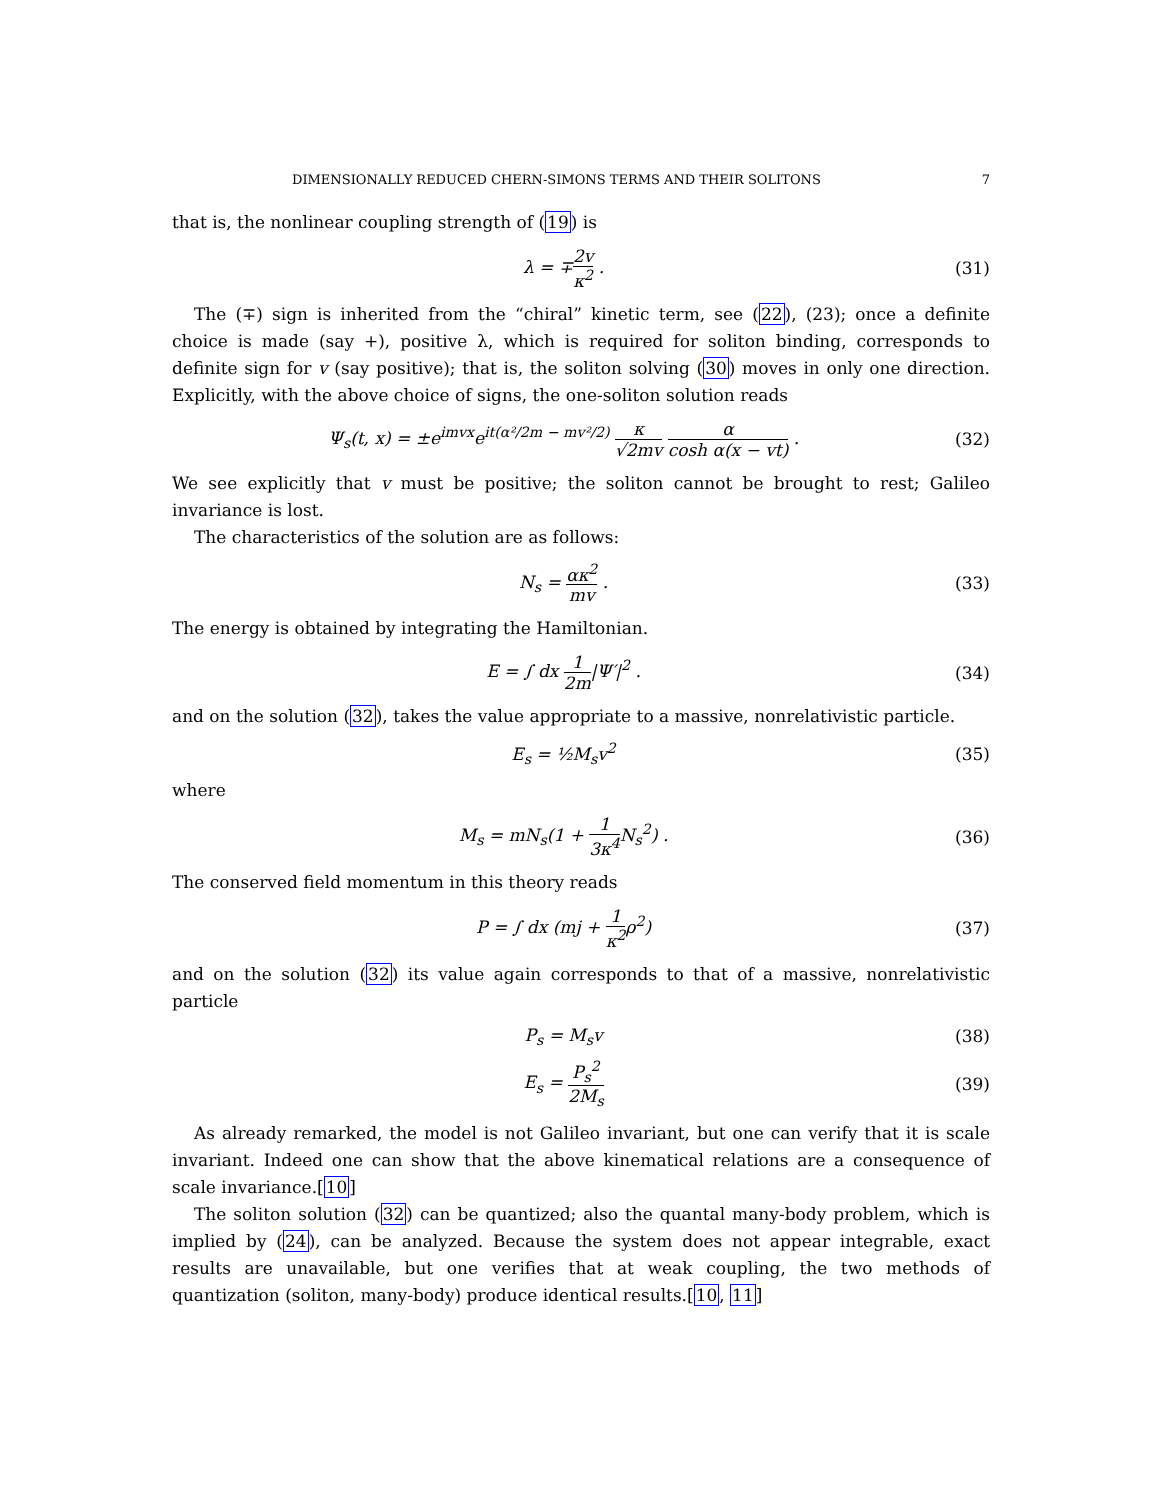DIMENSIONALLY REDUCED CHERN-SIMONS TERMS AND THEIR SOLITONS 7
that is, the nonlinear coupling strength of (19) is
λ = ∓2v κ<sup>2</sup> . (31)
The (∓) sign is inherited from the “chiral” kinetic term, see (22), (23); once a definite choice is made (say +), positive λ, which is required for soliton binding, corresponds to definite sign for v (say positive); that is, the soliton solving (30) moves in only one direction. Explicitly, with the above choice of signs, the one-soliton solution reads
Ψ<sub>s</sub>(t, x) = ±e<sup>imvx</sup>e<sup>it(α²/2m − mv²/2)</sup> κ √2mv α cosh α(x − vt) . (32)
We see explicitly that v must be positive; the soliton cannot be brought to rest; Galileo invariance is lost.
The characteristics of the solution are as follows:
N<sub>s</sub> = ακ<sup>2</sup> mv . (33)
The energy is obtained by integrating the Hamiltonian.
E = ∫ dx 1 2m|Ψ′|<sup>2</sup> . (34)
and on the solution (32), takes the value appropriate to a massive, nonrelativistic particle.
E<sub>s</sub> = ½M<sub>s</sub>v<sup>2</sup> (35)
where
M<sub>s</sub> = mN<sub>s</sub>(1 + 1 3κ<sup>4</sup> N<sub>s</sub><sup>2</sup>) . (36)
The conserved field momentum in this theory reads
P = ∫ dx (mj + 1 κ<sup>2</sup>ρ<sup>2</sup>) (37)
and on the solution (32) its value again corresponds to that of a massive, nonrelativistic particle
P<sub>s</sub> = M<sub>s</sub>v (38)
E<sub>s</sub> = P<sub>s</sub><sup>2</sup> 2M<sub>s</sub> (39)
As already remarked, the model is not Galileo invariant, but one can verify that it is scale invariant. Indeed one can show that the above kinematical relations are a consequence of scale invariance.[10]
The soliton solution (32) can be quantized; also the quantal many-body problem, which is implied by (24), can be analyzed. Because the system does not appear integrable, exact results are unavailable, but one verifies that at weak coupling, the two methods of quantization (soliton, many-body) produce identical results.[10, 11]